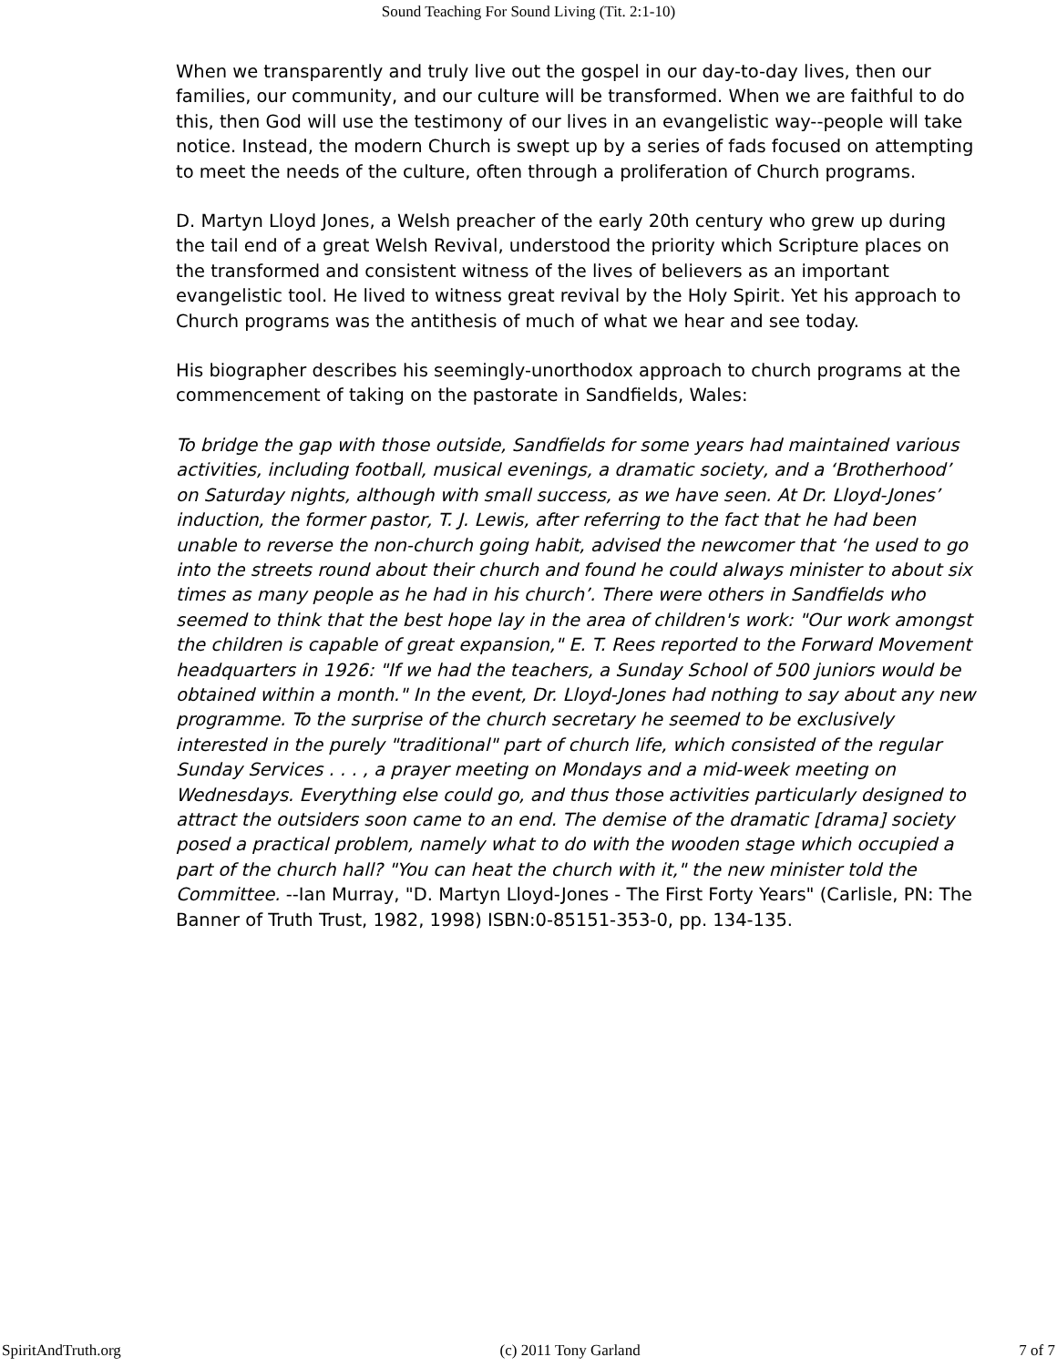Sound Teaching For Sound Living (Tit. 2:1-10)
When we transparently and truly live out the gospel in our day-to-day lives, then our families, our community, and our culture will be transformed. When we are faithful to do this, then God will use the testimony of our lives in an evangelistic way--people will take notice. Instead, the modern Church is swept up by a series of fads focused on attempting to meet the needs of the culture, often through a proliferation of Church programs.
D. Martyn Lloyd Jones, a Welsh preacher of the early 20th century who grew up during the tail end of a great Welsh Revival, understood the priority which Scripture places on the transformed and consistent witness of the lives of believers as an important evangelistic tool. He lived to witness great revival by the Holy Spirit. Yet his approach to Church programs was the antithesis of much of what we hear and see today.
His biographer describes his seemingly-unorthodox approach to church programs at the commencement of taking on the pastorate in Sandfields, Wales:
To bridge the gap with those outside, Sandfields for some years had maintained various activities, including football, musical evenings, a dramatic society, and a ‘Brotherhood’ on Saturday nights, although with small success, as we have seen. At Dr. Lloyd-Jones’ induction, the former pastor, T. J. Lewis, after referring to the fact that he had been unable to reverse the non-church going habit, advised the newcomer that ‘he used to go into the streets round about their church and found he could always minister to about six times as many people as he had in his church’. There were others in Sandfields who seemed to think that the best hope lay in the area of children's work: "Our work amongst the children is capable of great expansion," E. T. Rees reported to the Forward Movement headquarters in 1926: "If we had the teachers, a Sunday School of 500 juniors would be obtained within a month." In the event, Dr. Lloyd-Jones had nothing to say about any new programme. To the surprise of the church secretary he seemed to be exclusively interested in the purely "traditional" part of church life, which consisted of the regular Sunday Services . . . , a prayer meeting on Mondays and a mid-week meeting on Wednesdays. Everything else could go, and thus those activities particularly designed to attract the outsiders soon came to an end. The demise of the dramatic [drama] society posed a practical problem, namely what to do with the wooden stage which occupied a part of the church hall? "You can heat the church with it," the new minister told the Committee. --Ian Murray, "D. Martyn Lloyd-Jones - The First Forty Years" (Carlisle, PN: The Banner of Truth Trust, 1982, 1998) ISBN:0-85151-353-0, pp. 134-135.
SpiritAndTruth.org (c) 2011 Tony Garland 7 of 7